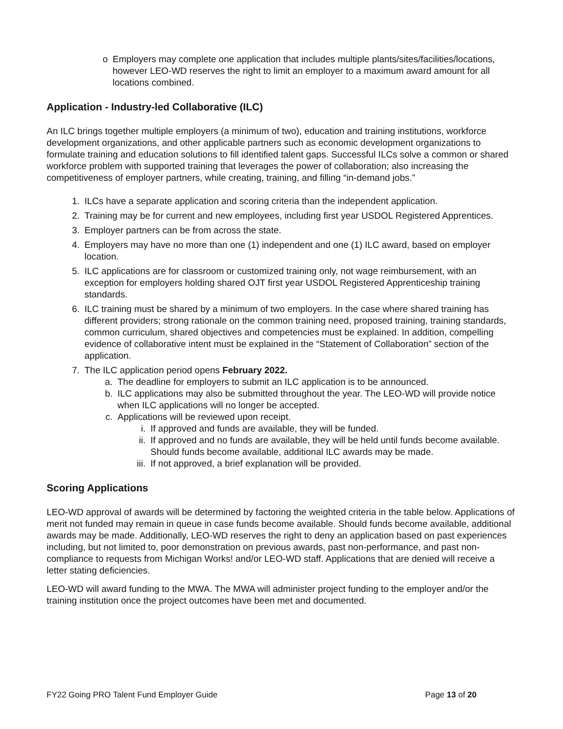o Employers may complete one application that includes multiple plants/sites/facilities/locations, however LEO-WD reserves the right to limit an employer to a maximum award amount for all locations combined.
Application - Industry-led Collaborative (ILC)
An ILC brings together multiple employers (a minimum of two), education and training institutions, workforce development organizations, and other applicable partners such as economic development organizations to formulate training and education solutions to fill identified talent gaps. Successful ILCs solve a common or shared workforce problem with supported training that leverages the power of collaboration; also increasing the competitiveness of employer partners, while creating, training, and filling “in-demand jobs.”
1. ILCs have a separate application and scoring criteria than the independent application.
2. Training may be for current and new employees, including first year USDOL Registered Apprentices.
3. Employer partners can be from across the state.
4. Employers may have no more than one (1) independent and one (1) ILC award, based on employer location.
5. ILC applications are for classroom or customized training only, not wage reimbursement, with an exception for employers holding shared OJT first year USDOL Registered Apprenticeship training standards.
6. ILC training must be shared by a minimum of two employers. In the case where shared training has different providers; strong rationale on the common training need, proposed training, training standards, common curriculum, shared objectives and competencies must be explained. In addition, compelling evidence of collaborative intent must be explained in the “Statement of Collaboration” section of the application.
7. The ILC application period opens February 2022.
a. The deadline for employers to submit an ILC application is to be announced.
b. ILC applications may also be submitted throughout the year. The LEO-WD will provide notice when ILC applications will no longer be accepted.
c. Applications will be reviewed upon receipt.
i. If approved and funds are available, they will be funded.
ii. If approved and no funds are available, they will be held until funds become available. Should funds become available, additional ILC awards may be made.
iii. If not approved, a brief explanation will be provided.
Scoring Applications
LEO-WD approval of awards will be determined by factoring the weighted criteria in the table below. Applications of merit not funded may remain in queue in case funds become available. Should funds become available, additional awards may be made. Additionally, LEO-WD reserves the right to deny an application based on past experiences including, but not limited to, poor demonstration on previous awards, past non-performance, and past non-compliance to requests from Michigan Works! and/or LEO-WD staff. Applications that are denied will receive a letter stating deficiencies.
LEO-WD will award funding to the MWA. The MWA will administer project funding to the employer and/or the training institution once the project outcomes have been met and documented.
FY22 Going PRO Talent Fund Employer Guide Page 13 of 20